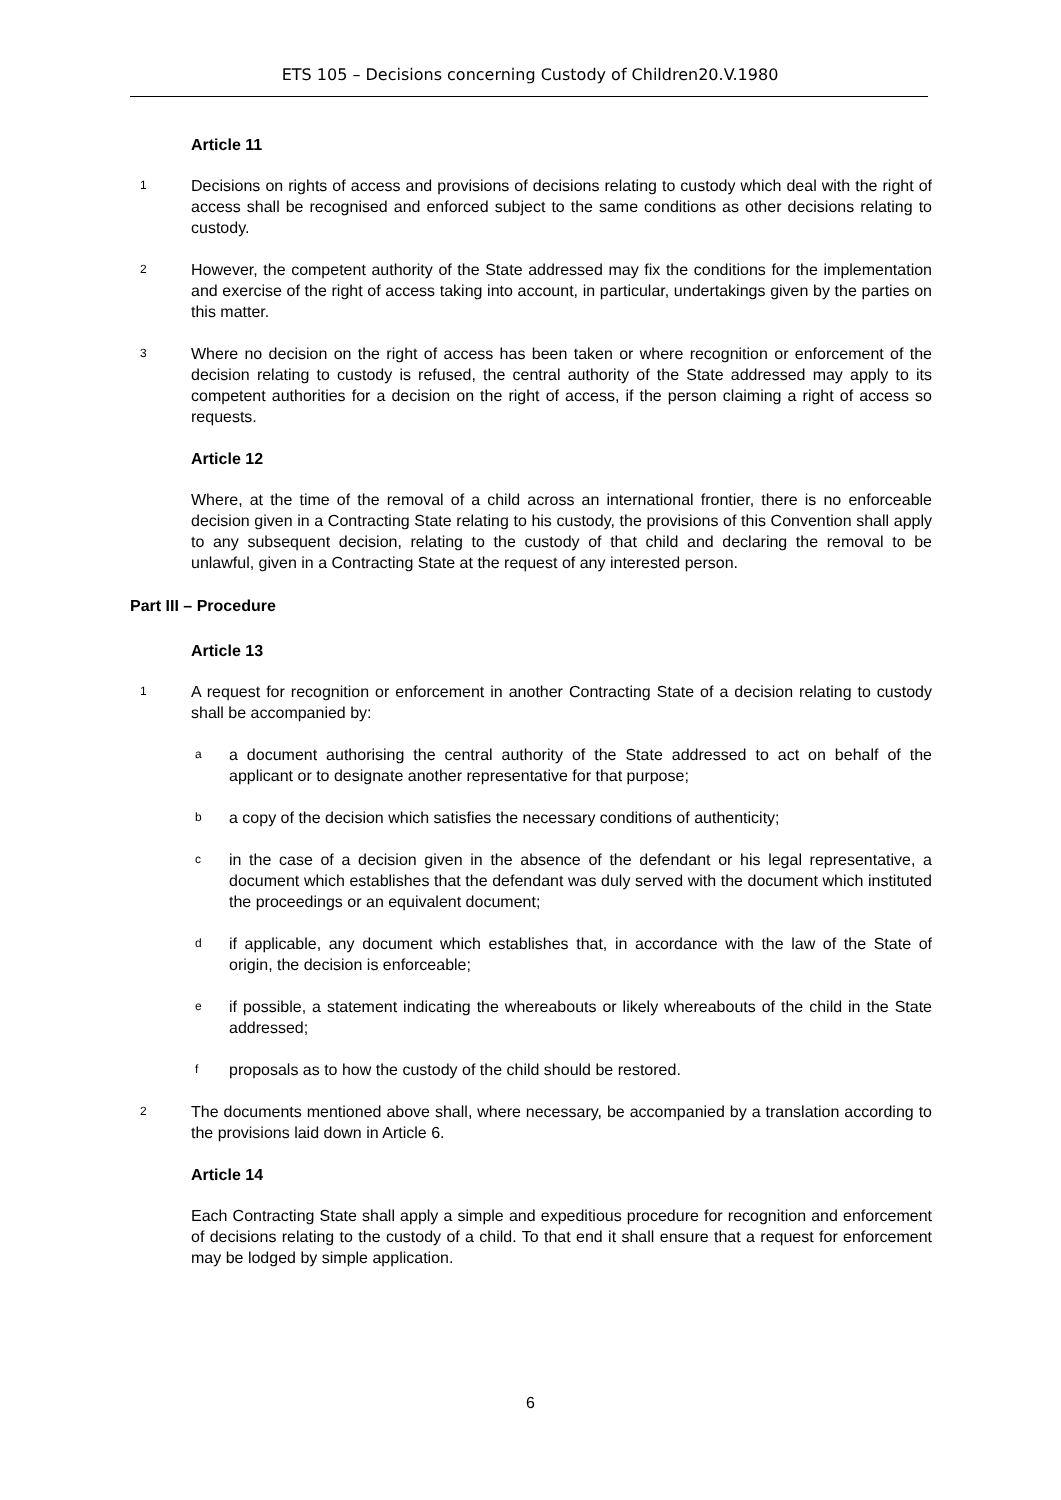ETS 105 – Decisions concerning Custody of Children20.V.1980
Article 11
1 Decisions on rights of access and provisions of decisions relating to custody which deal with the right of access shall be recognised and enforced subject to the same conditions as other decisions relating to custody.
2 However, the competent authority of the State addressed may fix the conditions for the implementation and exercise of the right of access taking into account, in particular, undertakings given by the parties on this matter.
3 Where no decision on the right of access has been taken or where recognition or enforcement of the decision relating to custody is refused, the central authority of the State addressed may apply to its competent authorities for a decision on the right of access, if the person claiming a right of access so requests.
Article 12
Where, at the time of the removal of a child across an international frontier, there is no enforceable decision given in a Contracting State relating to his custody, the provisions of this Convention shall apply to any subsequent decision, relating to the custody of that child and declaring the removal to be unlawful, given in a Contracting State at the request of any interested person.
Part III – Procedure
Article 13
1 A request for recognition or enforcement in another Contracting State of a decision relating to custody shall be accompanied by:
aa document authorising the central authority of the State addressed to act on behalf of the applicant or to designate another representative for that purpose;
ba copy of the decision which satisfies the necessary conditions of authenticity;
cin the case of a decision given in the absence of the defendant or his legal representative, a document which establishes that the defendant was duly served with the document which instituted the proceedings or an equivalent document;
dif applicable, any document which establishes that, in accordance with the law of the State of origin, the decision is enforceable;
eif possible, a statement indicating the whereabouts or likely whereabouts of the child in the State addressed;
fproposals as to how the custody of the child should be restored.
2 The documents mentioned above shall, where necessary, be accompanied by a translation according to the provisions laid down in Article 6.
Article 14
Each Contracting State shall apply a simple and expeditious procedure for recognition and enforcement of decisions relating to the custody of a child. To that end it shall ensure that a request for enforcement may be lodged by simple application.
6